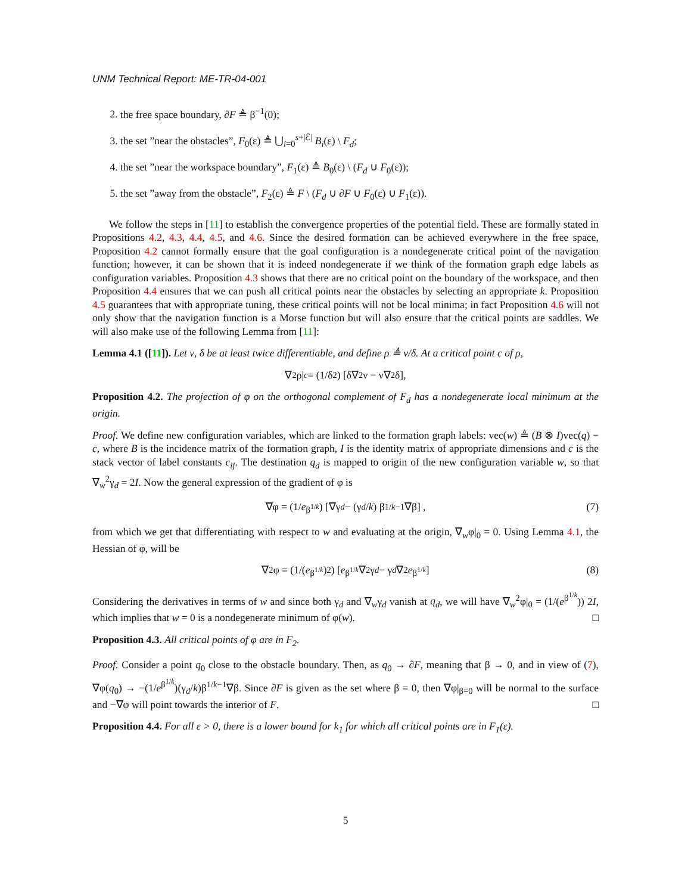UNM Technical Report: ME-TR-04-001
2. the free space boundary, ∂F ≜ β<sup>−1</sup>(0);
3. the set ”near the obstacles”, F<sub>0</sub>(ε) ≜ ⋃<sub>i=0</sub><sup>s+|ℰ|</sup> B<sub>i</sub>(ε) \ F<sub>d</sub>;
4. the set ”near the workspace boundary”, F<sub>1</sub>(ε) ≜ B<sub>0</sub>(ε) \ (F<sub>d</sub> ∪ F<sub>0</sub>(ε));
5. the set ”away from the obstacle”, F<sub>2</sub>(ε) ≜ F \ (F<sub>d</sub> ∪ ∂F ∪ F<sub>0</sub>(ε) ∪ F<sub>1</sub>(ε)).
We follow the steps in [11] to establish the convergence properties of the potential field. These are formally stated in Propositions 4.2, 4.3, 4.4, 4.5, and 4.6. Since the desired formation can be achieved everywhere in the free space, Proposition 4.2 cannot formally ensure that the goal configuration is a nondegenerate critical point of the navigation function; however, it can be shown that it is indeed nondegenerate if we think of the formation graph edge labels as configuration variables. Proposition 4.3 shows that there are no critical point on the boundary of the workspace, and then Proposition 4.4 ensures that we can push all critical points near the obstacles by selecting an appropriate k. Proposition 4.5 guarantees that with appropriate tuning, these critical points will not be local minima; in fact Proposition 4.6 will not only show that the navigation function is a Morse function but will also ensure that the critical points are saddles. We will also make use of the following Lemma from [11]:
Lemma 4.1 ([11]). Let ν, δ be at least twice differentiable, and define ρ ≜ ν/δ. At a critical point c of ρ,
∇<sup>2</sup>ρ|<sub>c</sub> = (1/δ<sup>2</sup>) [δ∇<sup>2</sup>ν − ν∇<sup>2</sup>δ],
Proposition 4.2. The projection of φ on the orthogonal complement of F<sub>d</sub> has a nondegenerate local minimum at the origin.
Proof. We define new configuration variables, which are linked to the formation graph labels: vec(w) ≜ (B ⊗ I)vec(q) − c, where B is the incidence matrix of the formation graph, I is the identity matrix of appropriate dimensions and c is the stack vector of label constants c<sub>ij</sub>. The destination q<sub>d</sub> is mapped to origin of the new configuration variable w, so that ∇<sub>w</sub><sup>2</sup>γ<sub>d</sub> = 2I. Now the general expression of the gradient of φ is
∇φ = (1/ e<sup>β<sup>1/k</sup></sup>) [∇γ<sub>d</sub> − (γ<sub>d</sub> / k) β<sup>1/k−1</sup>∇β] , (7)
from which we get that differentiating with respect to w and evaluating at the origin, ∇<sub>w</sub>φ|<sub>0</sub> = 0. Using Lemma 4.1, the Hessian of φ, will be
∇<sup>2</sup>φ = (1/(e<sup>β<sup>1/k</sup></sup>)<sup>2</sup>) [e<sup>β<sup>1/k</sup></sup> ∇<sup>2</sup>γ<sub>d</sub> − γ<sub>d</sub> ∇<sup>2</sup> e<sup>β<sup>1/k</sup></sup>] (8)
Considering the derivatives in terms of w and since both γ<sub>d</sub> and ∇<sub>w</sub>γ<sub>d</sub> vanish at q<sub>d</sub>, we will have ∇<sub>w</sub><sup>2</sup>φ|<sub>0</sub> = (1/(e<sup>β<sup>1/k</sup></sup>)) 2I, which implies that w = 0 is a nondegenerate minimum of φ(w). □
Proposition 4.3. All critical points of φ are in F<sub>2</sub>.
Proof. Consider a point q<sub>0</sub> close to the obstacle boundary. Then, as q<sub>0</sub> → ∂F, meaning that β → 0, and in view of (7), ∇φ(q<sub>0</sub>) → −(1/e<sup>β<sup>1/k</sup></sup>)(γ<sub>d</sub>/k)β<sup>1/k−1</sup>∇β. Since ∂F is given as the set where β = 0, then ∇φ|<sub>β=0</sub> will be normal to the surface and −∇φ will point towards the interior of F. □
Proposition 4.4. For all ε > 0, there is a lower bound for k<sub>1</sub> for which all critical points are in F<sub>1</sub>(ε).
5